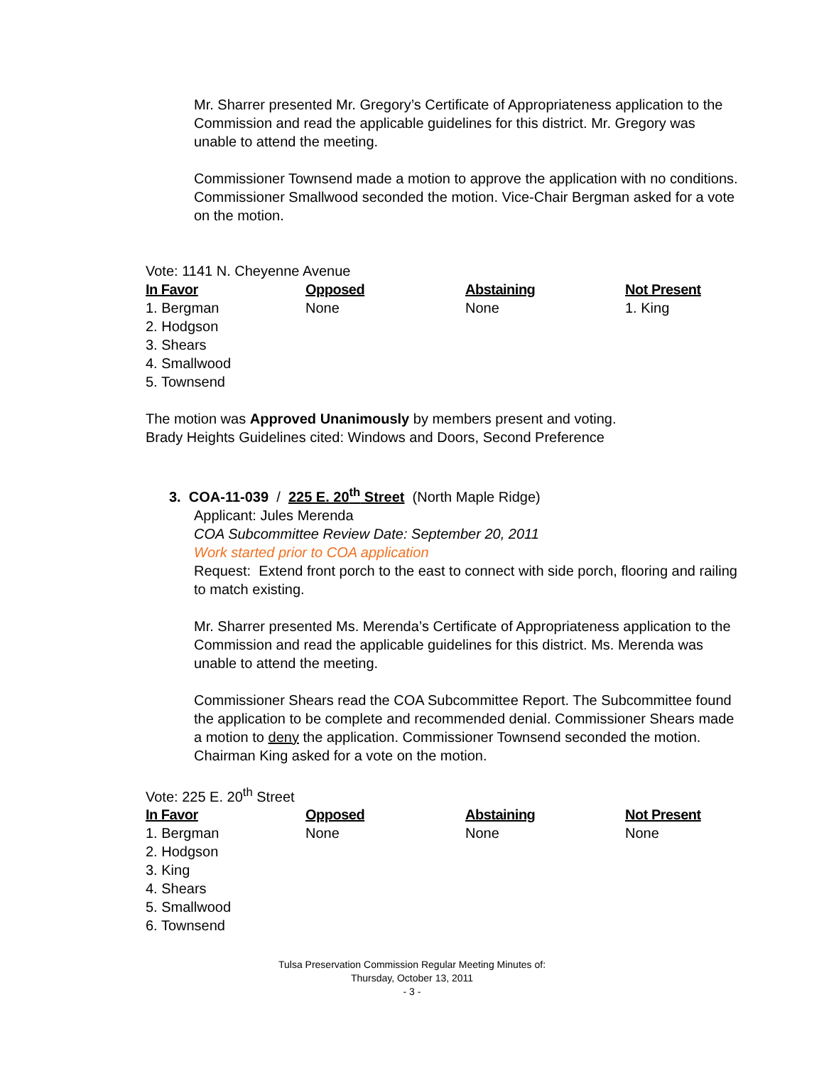Mr. Sharrer presented Mr. Gregory’s Certificate of Appropriateness application to the Commission and read the applicable guidelines for this district. Mr. Gregory was unable to attend the meeting.
Commissioner Townsend made a motion to approve the application with no conditions. Commissioner Smallwood seconded the motion. Vice-Chair Bergman asked for a vote on the motion.
Vote: 1141 N. Cheyenne Avenue
| In Favor | Opposed | Abstaining | Not Present |
| --- | --- | --- | --- |
| 1. Bergman 2. Hodgson 3. Shears 4. Smallwood 5. Townsend | None | None | 1. King |
The motion was Approved Unanimously by members present and voting.
Brady Heights Guidelines cited: Windows and Doors, Second Preference
3. COA-11-039 / 225 E. 20<sup>th</sup> Street (North Maple Ridge)
Applicant: Jules Merenda
COA Subcommittee Review Date: September 20, 2011
Work started prior to COA application
Request: Extend front porch to the east to connect with side porch, flooring and railing to match existing.
Mr. Sharrer presented Ms. Merenda’s Certificate of Appropriateness application to the Commission and read the applicable guidelines for this district. Ms. Merenda was unable to attend the meeting.
Commissioner Shears read the COA Subcommittee Report. The Subcommittee found the application to be complete and recommended denial. Commissioner Shears made a motion to deny the application. Commissioner Townsend seconded the motion. Chairman King asked for a vote on the motion.
Vote: 225 E. 20<sup>th</sup> Street
| In Favor | Opposed | Abstaining | Not Present |
| --- | --- | --- | --- |
| 1. Bergman 2. Hodgson 3. King 4. Shears 5. Smallwood 6. Townsend | None | None | None |
Tulsa Preservation Commission Regular Meeting Minutes of:
Thursday, October 13, 2011
- 3 -